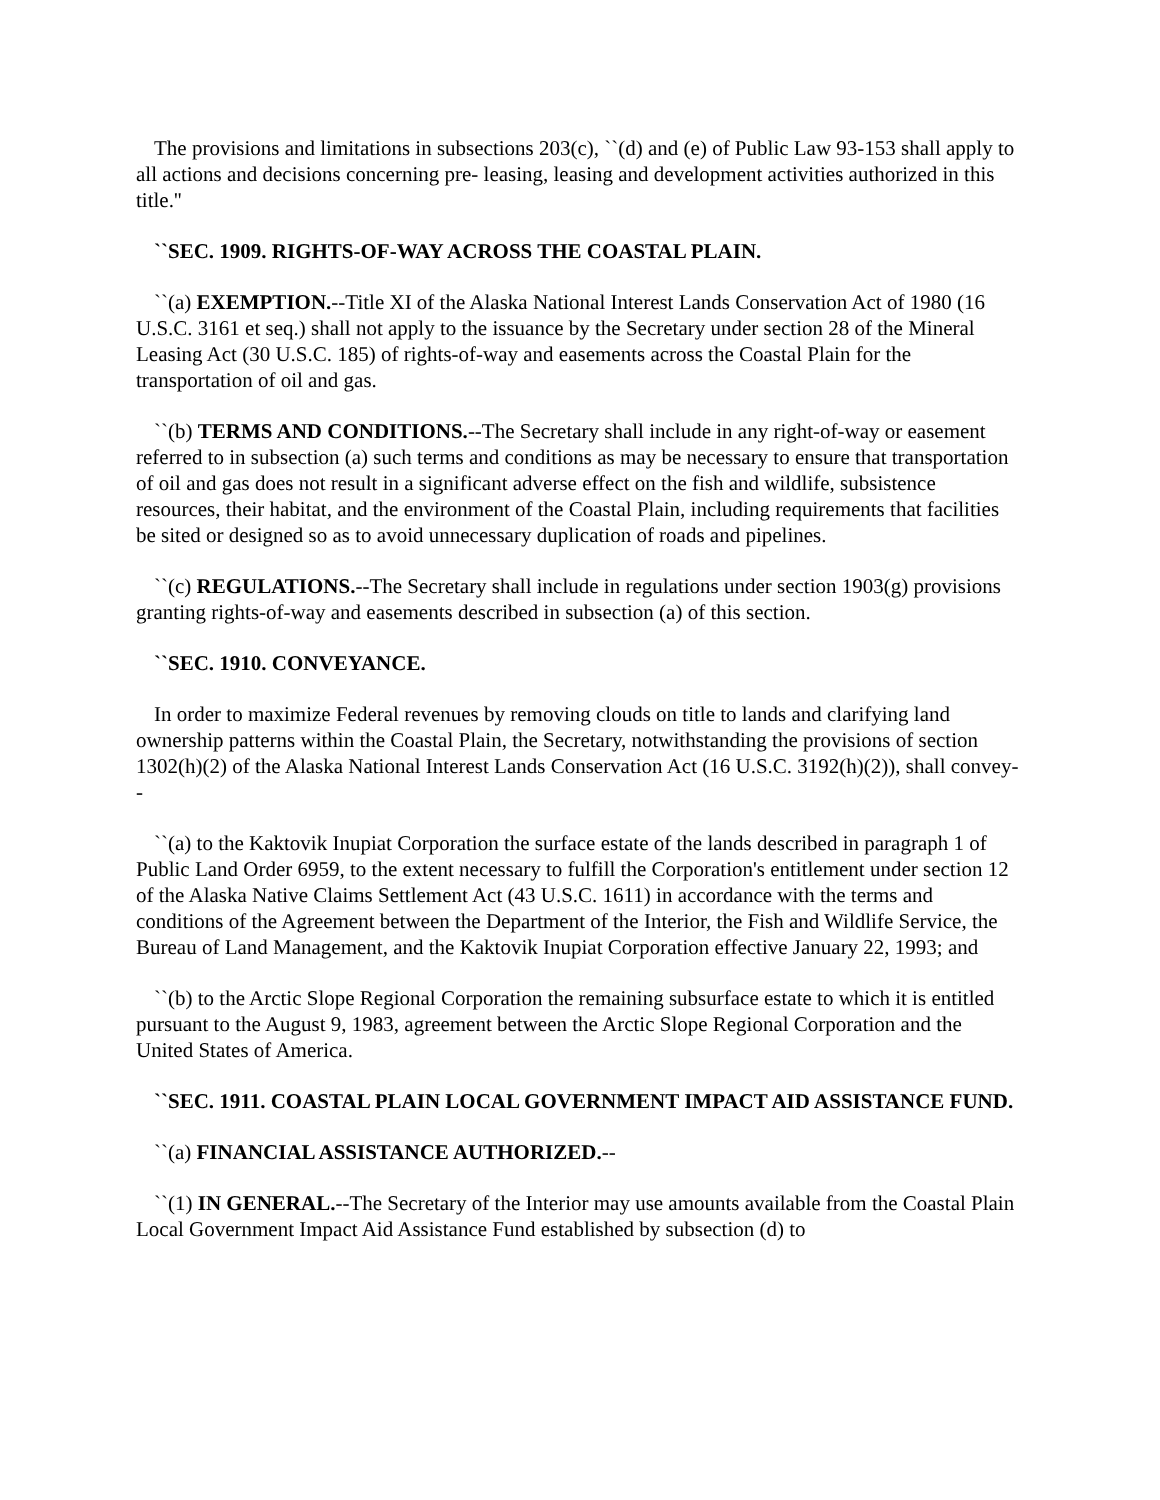The provisions and limitations in subsections 203(c), ``(d) and (e) of Public Law 93-153 shall apply to all actions and decisions concerning pre- leasing, leasing and development activities authorized in this title.''
``SEC. 1909. RIGHTS-OF-WAY ACROSS THE COASTAL PLAIN.
``(a) EXEMPTION.--Title XI of the Alaska National Interest Lands Conservation Act of 1980 (16 U.S.C. 3161 et seq.) shall not apply to the issuance by the Secretary under section 28 of the Mineral Leasing Act (30 U.S.C. 185) of rights-of-way and easements across the Coastal Plain for the transportation of oil and gas.
``(b) TERMS AND CONDITIONS.--The Secretary shall include in any right-of-way or easement referred to in subsection (a) such terms and conditions as may be necessary to ensure that transportation of oil and gas does not result in a significant adverse effect on the fish and wildlife, subsistence resources, their habitat, and the environment of the Coastal Plain, including requirements that facilities be sited or designed so as to avoid unnecessary duplication of roads and pipelines.
``(c) REGULATIONS.--The Secretary shall include in regulations under section 1903(g) provisions granting rights-of-way and easements described in subsection (a) of this section.
``SEC. 1910. CONVEYANCE.
In order to maximize Federal revenues by removing clouds on title to lands and clarifying land ownership patterns within the Coastal Plain, the Secretary, notwithstanding the provisions of section 1302(h)(2) of the Alaska National Interest Lands Conservation Act (16 U.S.C. 3192(h)(2)), shall convey--
``(a) to the Kaktovik Inupiat Corporation the surface estate of the lands described in paragraph 1 of Public Land Order 6959, to the extent necessary to fulfill the Corporation's entitlement under section 12 of the Alaska Native Claims Settlement Act (43 U.S.C. 1611) in accordance with the terms and conditions of the Agreement between the Department of the Interior, the Fish and Wildlife Service, the Bureau of Land Management, and the Kaktovik Inupiat Corporation effective January 22, 1993; and
``(b) to the Arctic Slope Regional Corporation the remaining subsurface estate to which it is entitled pursuant to the August 9, 1983, agreement between the Arctic Slope Regional Corporation and the United States of America.
``SEC. 1911. COASTAL PLAIN LOCAL GOVERNMENT IMPACT AID ASSISTANCE FUND.
``(a) FINANCIAL ASSISTANCE AUTHORIZED.--
``(1) IN GENERAL.--The Secretary of the Interior may use amounts available from the Coastal Plain Local Government Impact Aid Assistance Fund established by subsection (d) to